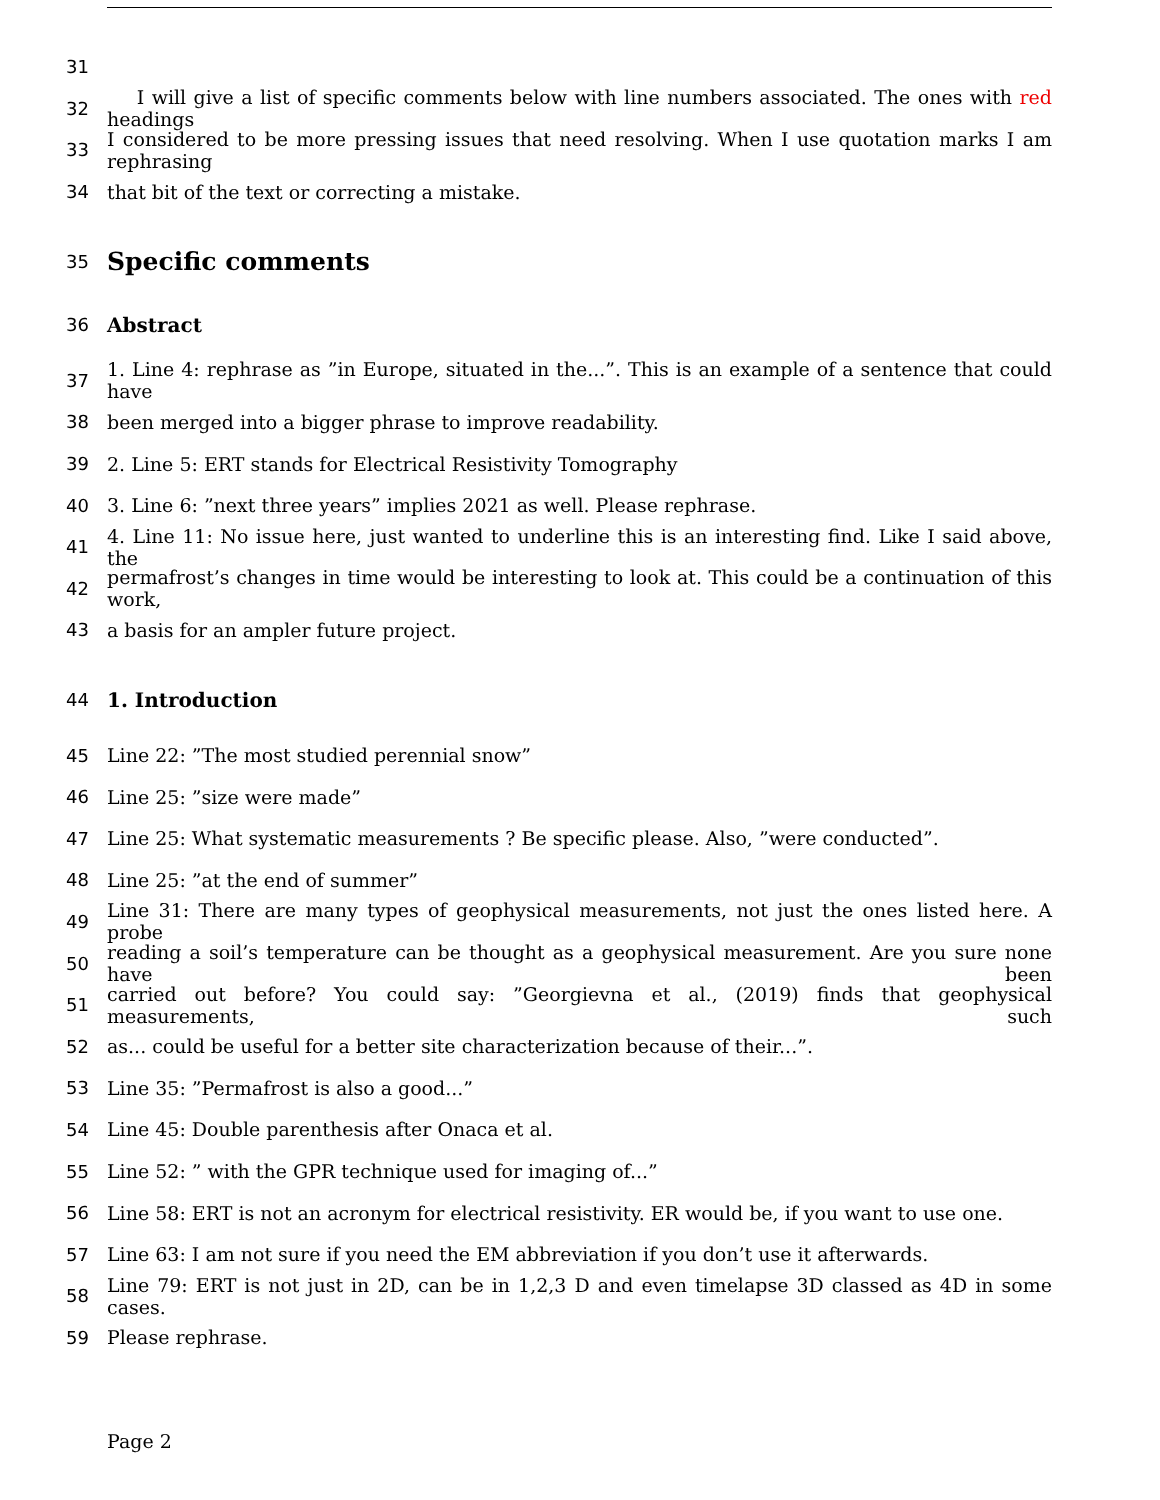31
32 I will give a list of specific comments below with line numbers associated. The ones with red headings
33 I considered to be more pressing issues that need resolving. When I use quotation marks I am rephrasing
34 that bit of the text or correcting a mistake.
35 Specific comments
36 Abstract
37 1. Line 4: rephrase as ”in Europe, situated in the...”. This is an example of a sentence that could have
38 been merged into a bigger phrase to improve readability.
39 2. Line 5: ERT stands for Electrical Resistivity Tomography
40 3. Line 6: ”next three years” implies 2021 as well. Please rephrase.
41 4. Line 11: No issue here, just wanted to underline this is an interesting find. Like I said above, the
42 permafrost’s changes in time would be interesting to look at. This could be a continuation of this work,
43 a basis for an ampler future project.
44 1. Introduction
45 Line 22: ”The most studied perennial snow”
46 Line 25: ”size were made”
47 Line 25: What systematic measurements ? Be specific please. Also, ”were conducted”.
48 Line 25: ”at the end of summer”
49 Line 31: There are many types of geophysical measurements, not just the ones listed here. A probe
50 reading a soil’s temperature can be thought as a geophysical measurement. Are you sure none have been
51 carried out before? You could say: ”Georgievna et al., (2019) finds that geophysical measurements, such
52 as... could be useful for a better site characterization because of their...”.
53 Line 35: ”Permafrost is also a good...”
54 Line 45: Double parenthesis after Onaca et al.
55 Line 52: ” with the GPR technique used for imaging of...”
56 Line 58: ERT is not an acronym for electrical resistivity. ER would be, if you want to use one.
57 Line 63: I am not sure if you need the EM abbreviation if you don’t use it afterwards.
58 Line 79: ERT is not just in 2D, can be in 1,2,3 D and even timelapse 3D classed as 4D in some cases.
59 Please rephrase.
Page 2